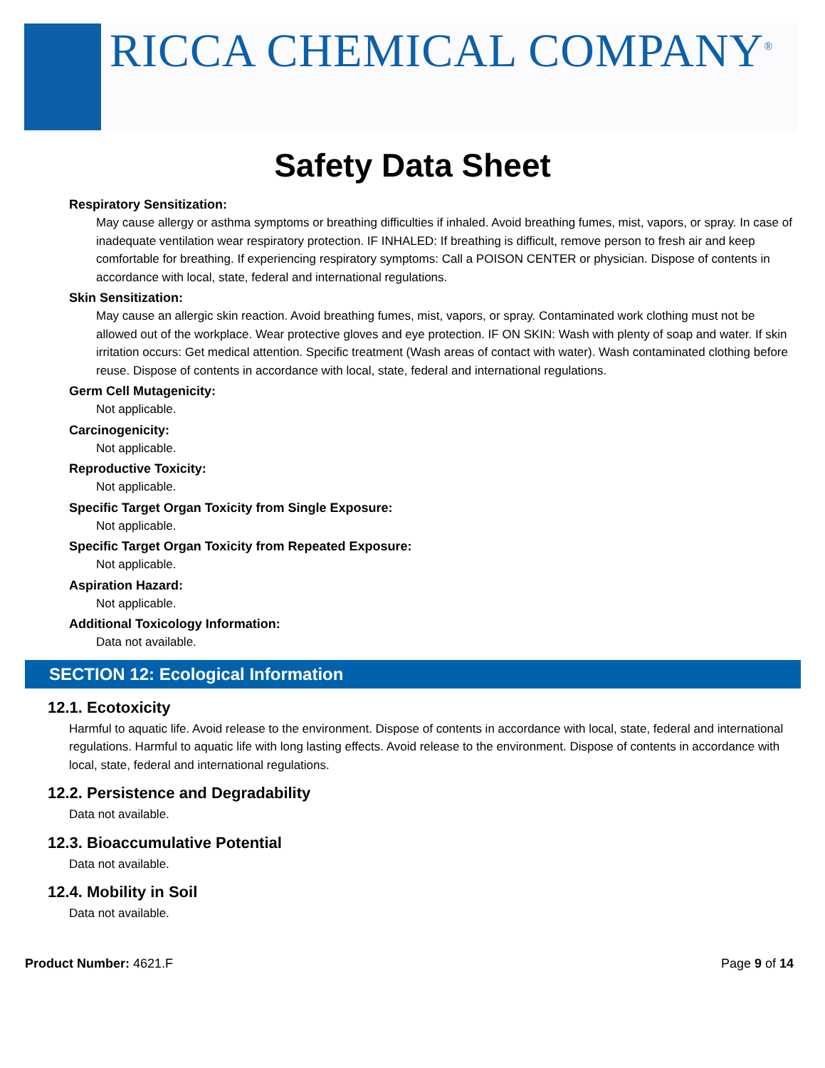RICCA CHEMICAL COMPANY<sup>®</sup>
Safety Data Sheet
Respiratory Sensitization:
May cause allergy or asthma symptoms or breathing difficulties if inhaled. Avoid breathing fumes, mist, vapors, or spray. In case of inadequate ventilation wear respiratory protection. IF INHALED: If breathing is difficult, remove person to fresh air and keep comfortable for breathing. If experiencing respiratory symptoms: Call a POISON CENTER or physician. Dispose of contents in accordance with local, state, federal and international regulations.
Skin Sensitization:
May cause an allergic skin reaction. Avoid breathing fumes, mist, vapors, or spray. Contaminated work clothing must not be allowed out of the workplace. Wear protective gloves and eye protection. IF ON SKIN: Wash with plenty of soap and water. If skin irritation occurs: Get medical attention. Specific treatment (Wash areas of contact with water). Wash contaminated clothing before reuse. Dispose of contents in accordance with local, state, federal and international regulations.
Germ Cell Mutagenicity:
Not applicable.
Carcinogenicity:
Not applicable.
Reproductive Toxicity:
Not applicable.
Specific Target Organ Toxicity from Single Exposure:
Not applicable.
Specific Target Organ Toxicity from Repeated Exposure:
Not applicable.
Aspiration Hazard:
Not applicable.
Additional Toxicology Information:
Data not available.
SECTION 12: Ecological Information
12.1. Ecotoxicity
Harmful to aquatic life. Avoid release to the environment. Dispose of contents in accordance with local, state, federal and international regulations. Harmful to aquatic life with long lasting effects. Avoid release to the environment. Dispose of contents in accordance with local, state, federal and international regulations.
12.2. Persistence and Degradability
Data not available.
12.3. Bioaccumulative Potential
Data not available.
12.4. Mobility in Soil
Data not available.
Product Number: 4621.F Page 9 of 14